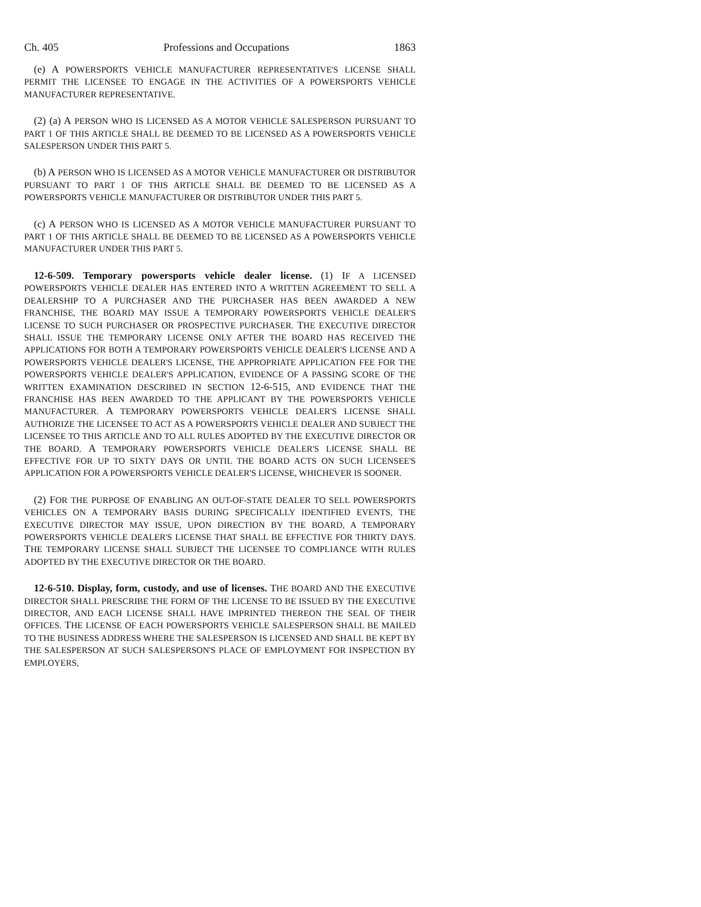Ch. 405 Professions and Occupations 1863
(e) A POWERSPORTS VEHICLE MANUFACTURER REPRESENTATIVE'S LICENSE SHALL PERMIT THE LICENSEE TO ENGAGE IN THE ACTIVITIES OF A POWERSPORTS VEHICLE MANUFACTURER REPRESENTATIVE.
(2) (a) A PERSON WHO IS LICENSED AS A MOTOR VEHICLE SALESPERSON PURSUANT TO PART 1 OF THIS ARTICLE SHALL BE DEEMED TO BE LICENSED AS A POWERSPORTS VEHICLE SALESPERSON UNDER THIS PART 5.
(b) A PERSON WHO IS LICENSED AS A MOTOR VEHICLE MANUFACTURER OR DISTRIBUTOR PURSUANT TO PART 1 OF THIS ARTICLE SHALL BE DEEMED TO BE LICENSED AS A POWERSPORTS VEHICLE MANUFACTURER OR DISTRIBUTOR UNDER THIS PART 5.
(c) A PERSON WHO IS LICENSED AS A MOTOR VEHICLE MANUFACTURER PURSUANT TO PART 1 OF THIS ARTICLE SHALL BE DEEMED TO BE LICENSED AS A POWERSPORTS VEHICLE MANUFACTURER UNDER THIS PART 5.
12-6-509. Temporary powersports vehicle dealer license. (1) IF A LICENSED POWERSPORTS VEHICLE DEALER HAS ENTERED INTO A WRITTEN AGREEMENT TO SELL A DEALERSHIP TO A PURCHASER AND THE PURCHASER HAS BEEN AWARDED A NEW FRANCHISE, THE BOARD MAY ISSUE A TEMPORARY POWERSPORTS VEHICLE DEALER'S LICENSE TO SUCH PURCHASER OR PROSPECTIVE PURCHASER. THE EXECUTIVE DIRECTOR SHALL ISSUE THE TEMPORARY LICENSE ONLY AFTER THE BOARD HAS RECEIVED THE APPLICATIONS FOR BOTH A TEMPORARY POWERSPORTS VEHICLE DEALER'S LICENSE AND A POWERSPORTS VEHICLE DEALER'S LICENSE, THE APPROPRIATE APPLICATION FEE FOR THE POWERSPORTS VEHICLE DEALER'S APPLICATION, EVIDENCE OF A PASSING SCORE OF THE WRITTEN EXAMINATION DESCRIBED IN SECTION 12-6-515, AND EVIDENCE THAT THE FRANCHISE HAS BEEN AWARDED TO THE APPLICANT BY THE POWERSPORTS VEHICLE MANUFACTURER. A TEMPORARY POWERSPORTS VEHICLE DEALER'S LICENSE SHALL AUTHORIZE THE LICENSEE TO ACT AS A POWERSPORTS VEHICLE DEALER AND SUBJECT THE LICENSEE TO THIS ARTICLE AND TO ALL RULES ADOPTED BY THE EXECUTIVE DIRECTOR OR THE BOARD. A TEMPORARY POWERSPORTS VEHICLE DEALER'S LICENSE SHALL BE EFFECTIVE FOR UP TO SIXTY DAYS OR UNTIL THE BOARD ACTS ON SUCH LICENSEE'S APPLICATION FOR A POWERSPORTS VEHICLE DEALER'S LICENSE, WHICHEVER IS SOONER.
(2) FOR THE PURPOSE OF ENABLING AN OUT-OF-STATE DEALER TO SELL POWERSPORTS VEHICLES ON A TEMPORARY BASIS DURING SPECIFICALLY IDENTIFIED EVENTS, THE EXECUTIVE DIRECTOR MAY ISSUE, UPON DIRECTION BY THE BOARD, A TEMPORARY POWERSPORTS VEHICLE DEALER'S LICENSE THAT SHALL BE EFFECTIVE FOR THIRTY DAYS. THE TEMPORARY LICENSE SHALL SUBJECT THE LICENSEE TO COMPLIANCE WITH RULES ADOPTED BY THE EXECUTIVE DIRECTOR OR THE BOARD.
12-6-510. Display, form, custody, and use of licenses. THE BOARD AND THE EXECUTIVE DIRECTOR SHALL PRESCRIBE THE FORM OF THE LICENSE TO BE ISSUED BY THE EXECUTIVE DIRECTOR, AND EACH LICENSE SHALL HAVE IMPRINTED THEREON THE SEAL OF THEIR OFFICES. THE LICENSE OF EACH POWERSPORTS VEHICLE SALESPERSON SHALL BE MAILED TO THE BUSINESS ADDRESS WHERE THE SALESPERSON IS LICENSED AND SHALL BE KEPT BY THE SALESPERSON AT SUCH SALESPERSON'S PLACE OF EMPLOYMENT FOR INSPECTION BY EMPLOYERS,